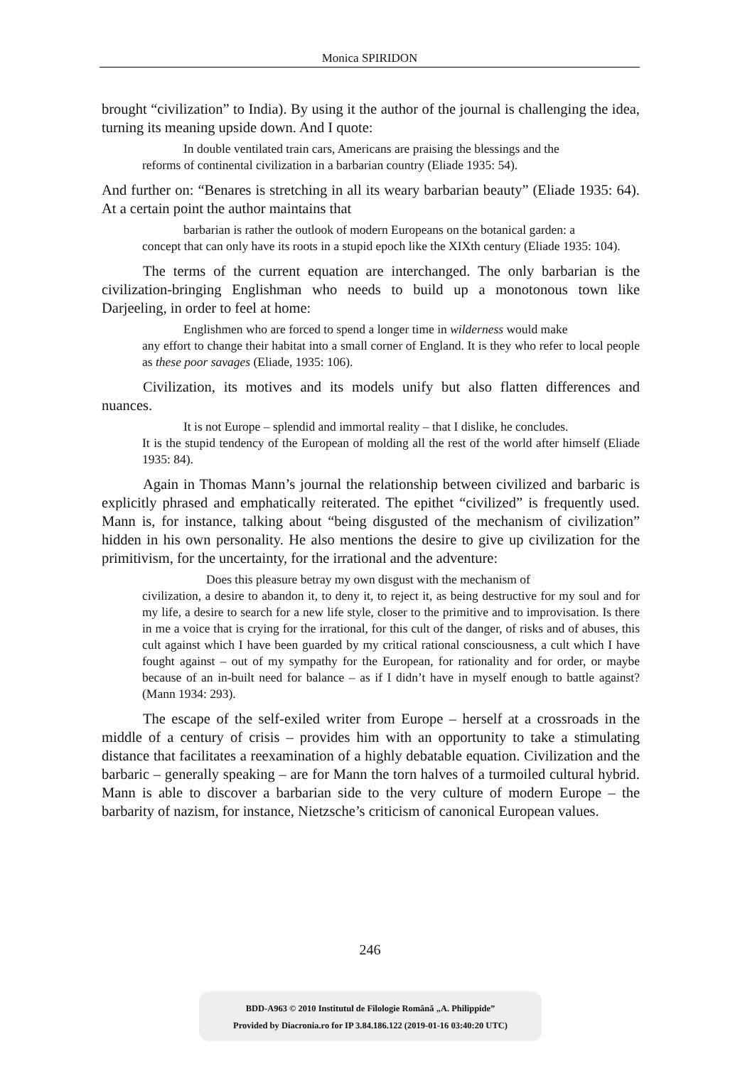Monica SPIRIDON
brought “civilization” to India). By using it the author of the journal is challenging the idea, turning its meaning upside down. And I quote:
In double ventilated train cars, Americans are praising the blessings and the
reforms of continental civilization in a barbarian country (Eliade 1935: 54).
And further on: “Benares is stretching in all its weary barbarian beauty” (Eliade 1935: 64). At a certain point the author maintains that
barbarian is rather the outlook of modern Europeans on the botanical garden: a
concept that can only have its roots in a stupid epoch like the XIXth century (Eliade 1935: 104).
The terms of the current equation are interchanged. The only barbarian is the civilization-bringing Englishman who needs to build up a monotonous town like Darjeeling, in order to feel at home:
Englishmen who are forced to spend a longer time in wilderness would make
any effort to change their habitat into a small corner of England. It is they who refer to local people as these poor savages (Eliade, 1935: 106).
Civilization, its motives and its models unify but also flatten differences and nuances.
It is not Europe – splendid and immortal reality – that I dislike, he concludes.
It is the stupid tendency of the European of molding all the rest of the world after himself (Eliade 1935: 84).
Again in Thomas Mann’s journal the relationship between civilized and barbaric is explicitly phrased and emphatically reiterated. The epithet “civilized” is frequently used. Mann is, for instance, talking about “being disgusted of the mechanism of civilization” hidden in his own personality. He also mentions the desire to give up civilization for the primitivism, for the uncertainty, for the irrational and the adventure:
Does this pleasure betray my own disgust with the mechanism of
civilization, a desire to abandon it, to deny it, to reject it, as being destructive for my soul and for my life, a desire to search for a new life style, closer to the primitive and to improvisation. Is there in me a voice that is crying for the irrational, for this cult of the danger, of risks and of abuses, this cult against which I have been guarded by my critical rational consciousness, a cult which I have fought against – out of my sympathy for the European, for rationality and for order, or maybe because of an in-built need for balance – as if I didn’t have in myself enough to battle against? (Mann 1934: 293).
The escape of the self-exiled writer from Europe – herself at a crossroads in the middle of a century of crisis – provides him with an opportunity to take a stimulating distance that facilitates a reexamination of a highly debatable equation. Civilization and the barbaric – generally speaking – are for Mann the torn halves of a turmoiled cultural hybrid. Mann is able to discover a barbarian side to the very culture of modern Europe – the barbarity of nazism, for instance, Nietzsche’s criticism of canonical European values.
246
BDD-A963 © 2010 Institutul de Filologie Română „A. Philippide”
Provided by Diacronia.ro for IP 3.84.186.122 (2019-01-16 03:40:20 UTC)